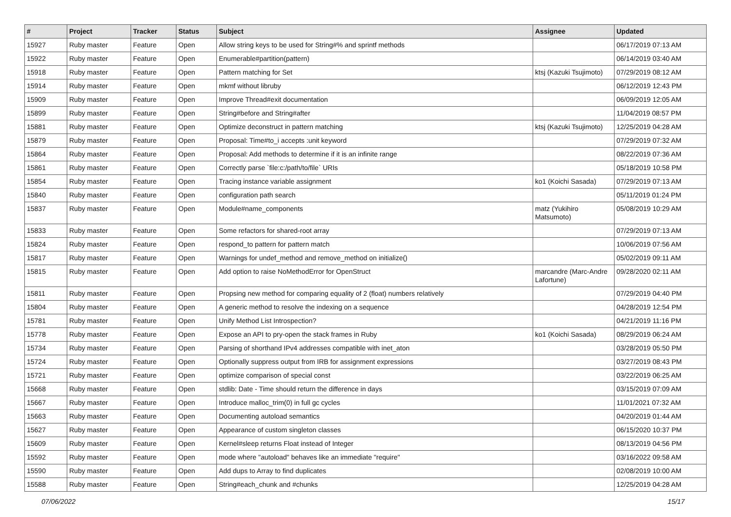| # | Project | Tracker | Status | Subject | Assignee | Updated |
| --- | --- | --- | --- | --- | --- | --- |
| 15927 | Ruby master | Feature | Open | Allow string keys to be used for String#% and sprintf methods | | 06/17/2019 07:13 AM |
| 15922 | Ruby master | Feature | Open | Enumerable#partition(pattern) | | 06/14/2019 03:40 AM |
| 15918 | Ruby master | Feature | Open | Pattern matching for Set | ktsj (Kazuki Tsujimoto) | 07/29/2019 08:12 AM |
| 15914 | Ruby master | Feature | Open | mkmf without libruby | | 06/12/2019 12:43 PM |
| 15909 | Ruby master | Feature | Open | Improve Thread#exit documentation | | 06/09/2019 12:05 AM |
| 15899 | Ruby master | Feature | Open | String#before and String#after | | 11/04/2019 08:57 PM |
| 15881 | Ruby master | Feature | Open | Optimize deconstruct in pattern matching | ktsj (Kazuki Tsujimoto) | 12/25/2019 04:28 AM |
| 15879 | Ruby master | Feature | Open | Proposal: Time#to_i accepts :unit keyword | | 07/29/2019 07:32 AM |
| 15864 | Ruby master | Feature | Open | Proposal: Add methods to determine if it is an infinite range | | 08/22/2019 07:36 AM |
| 15861 | Ruby master | Feature | Open | Correctly parse `file:c:/path/to/file` URIs | | 05/18/2019 10:58 PM |
| 15854 | Ruby master | Feature | Open | Tracing instance variable assignment | ko1 (Koichi Sasada) | 07/29/2019 07:13 AM |
| 15840 | Ruby master | Feature | Open | configuration path search | | 05/11/2019 01:24 PM |
| 15837 | Ruby master | Feature | Open | Module#name_components | matz (Yukihiro Matsumoto) | 05/08/2019 10:29 AM |
| 15833 | Ruby master | Feature | Open | Some refactors for shared-root array | | 07/29/2019 07:13 AM |
| 15824 | Ruby master | Feature | Open | respond_to pattern for pattern match | | 10/06/2019 07:56 AM |
| 15817 | Ruby master | Feature | Open | Warnings for undef_method and remove_method on initialize() | | 05/02/2019 09:11 AM |
| 15815 | Ruby master | Feature | Open | Add option to raise NoMethodError for OpenStruct | marcandre (Marc-Andre Lafortune) | 09/28/2020 02:11 AM |
| 15811 | Ruby master | Feature | Open | Propsing new method for comparing equality of 2 (float) numbers relatively | | 07/29/2019 04:40 PM |
| 15804 | Ruby master | Feature | Open | A generic method to resolve the indexing on a sequence | | 04/28/2019 12:54 PM |
| 15781 | Ruby master | Feature | Open | Unify Method List Introspection? | | 04/21/2019 11:16 PM |
| 15778 | Ruby master | Feature | Open | Expose an API to pry-open the stack frames in Ruby | ko1 (Koichi Sasada) | 08/29/2019 06:24 AM |
| 15734 | Ruby master | Feature | Open | Parsing of shorthand IPv4 addresses compatible with inet_aton | | 03/28/2019 05:50 PM |
| 15724 | Ruby master | Feature | Open | Optionally suppress output from IRB for assignment expressions | | 03/27/2019 08:43 PM |
| 15721 | Ruby master | Feature | Open | optimize comparison of special const | | 03/22/2019 06:25 AM |
| 15668 | Ruby master | Feature | Open | stdlib: Date - Time should return the difference in days | | 03/15/2019 07:09 AM |
| 15667 | Ruby master | Feature | Open | Introduce malloc_trim(0) in full gc cycles | | 11/01/2021 07:32 AM |
| 15663 | Ruby master | Feature | Open | Documenting autoload semantics | | 04/20/2019 01:44 AM |
| 15627 | Ruby master | Feature | Open | Appearance of custom singleton classes | | 06/15/2020 10:37 PM |
| 15609 | Ruby master | Feature | Open | Kernel#sleep returns Float instead of Integer | | 08/13/2019 04:56 PM |
| 15592 | Ruby master | Feature | Open | mode where "autoload" behaves like an immediate "require" | | 03/16/2022 09:58 AM |
| 15590 | Ruby master | Feature | Open | Add dups to Array to find duplicates | | 02/08/2019 10:00 AM |
| 15588 | Ruby master | Feature | Open | String#each_chunk and #chunks | | 12/25/2019 04:28 AM |
07/06/2022 15/17